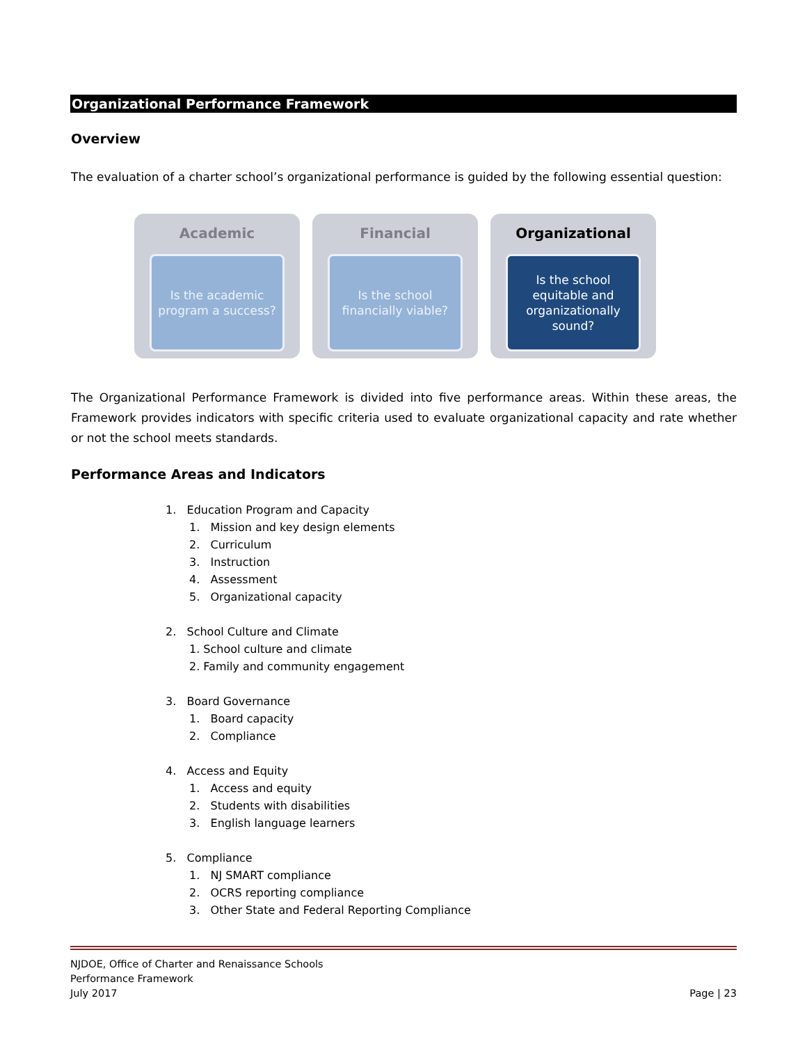Organizational Performance Framework
Overview
The evaluation of a charter school’s organizational performance is guided by the following essential question:
Academic
Is the academic
program a success?
Financial
Is the school
financially viable?
Organizational
Is the school
equitable and
organizationally
sound?
The Organizational Performance Framework is divided into five performance areas. Within these areas, the Framework provides indicators with specific criteria used to evaluate organizational capacity and rate whether or not the school meets standards.
Performance Areas and Indicators
1. Education Program and Capacity
1. Mission and key design elements
2. Curriculum
3. Instruction
4. Assessment
5. Organizational capacity
2. School Culture and Climate
1. School culture and climate
2. Family and community engagement
3. Board Governance
1. Board capacity
2. Compliance
4. Access and Equity
1. Access and equity
2. Students with disabilities
3. English language learners
5. Compliance
1. NJ SMART compliance
2. OCRS reporting compliance
3. Other State and Federal Reporting Compliance
NJDOE, Office of Charter and Renaissance Schools
Performance Framework
July 2017 Page | 23